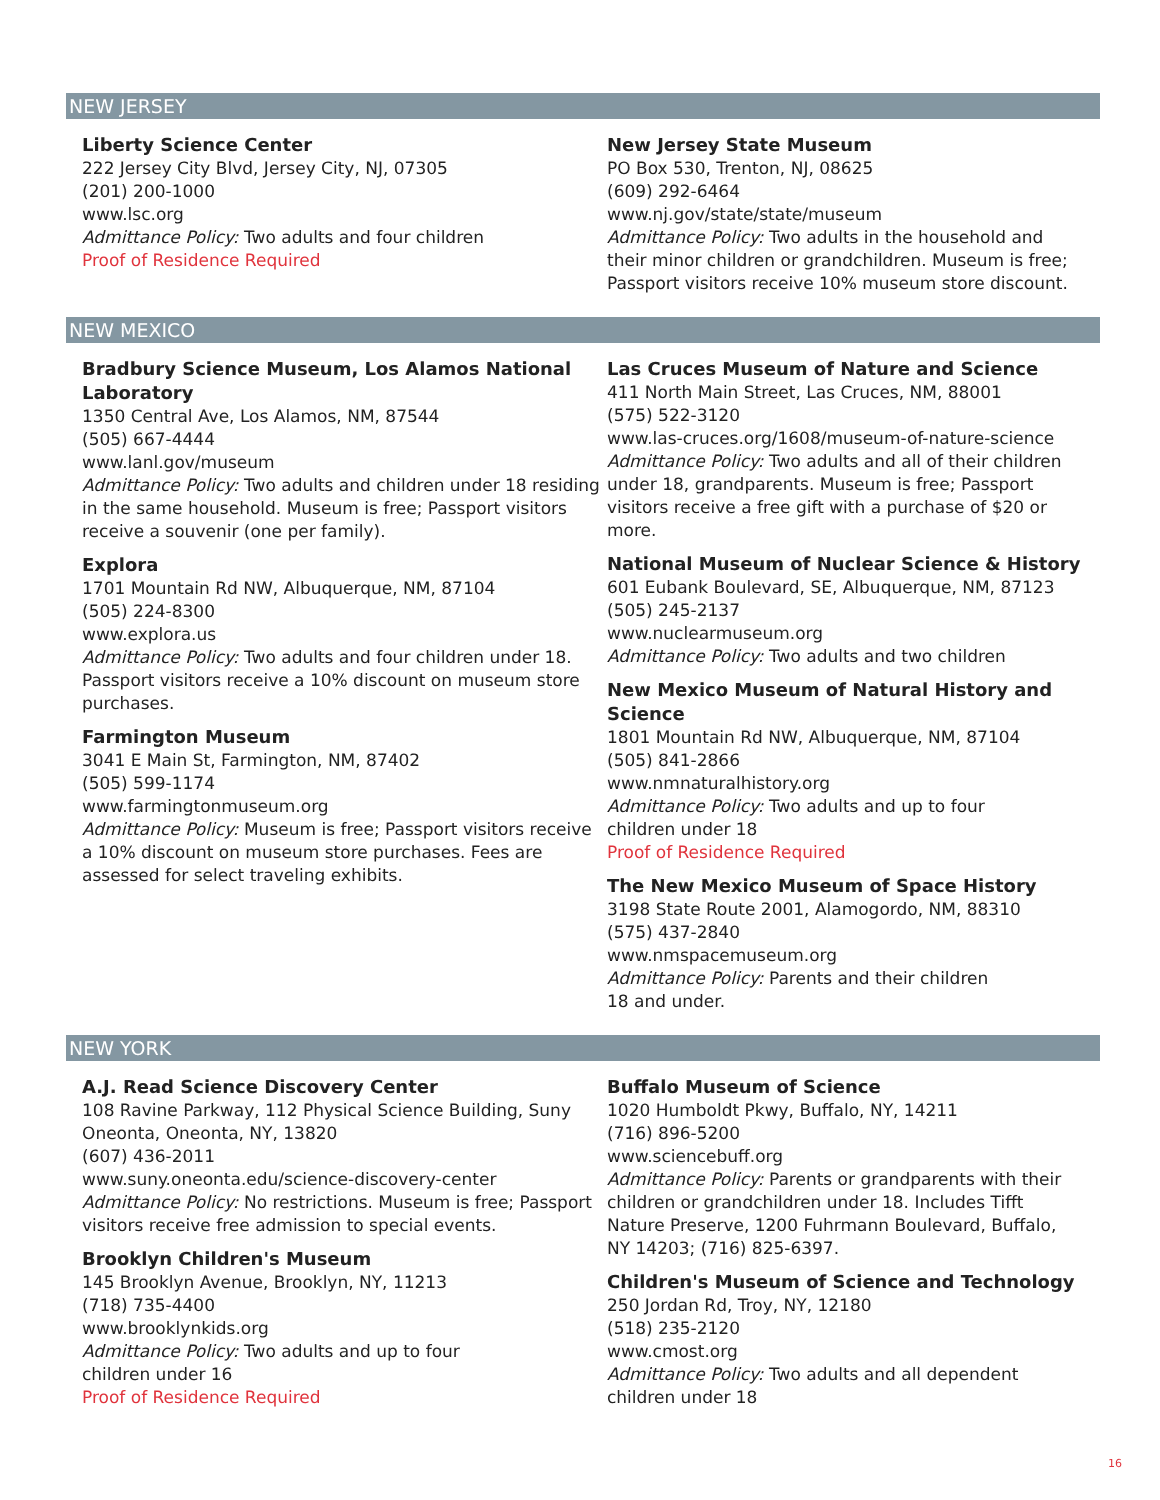NEW JERSEY
Liberty Science Center
222 Jersey City Blvd, Jersey City, NJ, 07305
(201) 200-1000
www.lsc.org
Admittance Policy: Two adults and four children
Proof of Residence Required
New Jersey State Museum
PO Box 530, Trenton, NJ, 08625
(609) 292-6464
www.nj.gov/state/state/museum
Admittance Policy: Two adults in the household and their minor children or grandchildren. Museum is free; Passport visitors receive 10% museum store discount.
NEW MEXICO
Bradbury Science Museum, Los Alamos National Laboratory
1350 Central Ave, Los Alamos, NM, 87544
(505) 667-4444
www.lanl.gov/museum
Admittance Policy: Two adults and children under 18 residing in the same household. Museum is free; Passport visitors receive a souvenir (one per family).
Explora
1701 Mountain Rd NW, Albuquerque, NM, 87104
(505) 224-8300
www.explora.us
Admittance Policy: Two adults and four children under 18. Passport visitors receive a 10% discount on museum store purchases.
Farmington Museum
3041 E Main St, Farmington, NM, 87402
(505) 599-1174
www.farmingtonmuseum.org
Admittance Policy: Museum is free; Passport visitors receive a 10% discount on museum store purchases. Fees are assessed for select traveling exhibits.
Las Cruces Museum of Nature and Science
411 North Main Street, Las Cruces, NM, 88001
(575) 522-3120
www.las-cruces.org/1608/museum-of-nature-science
Admittance Policy: Two adults and all of their children under 18, grandparents. Museum is free; Passport visitors receive a free gift with a purchase of $20 or more.
National Museum of Nuclear Science & History
601 Eubank Boulevard, SE, Albuquerque, NM, 87123
(505) 245-2137
www.nuclearmuseum.org
Admittance Policy: Two adults and two children
New Mexico Museum of Natural History and Science
1801 Mountain Rd NW, Albuquerque, NM, 87104
(505) 841-2866
www.nmnaturalhistory.org
Admittance Policy: Two adults and up to four
children under 18
Proof of Residence Required
The New Mexico Museum of Space History
3198 State Route 2001, Alamogordo, NM, 88310
(575) 437-2840
www.nmspacemuseum.org
Admittance Policy: Parents and their children
18 and under.
NEW YORK
A.J. Read Science Discovery Center
108 Ravine Parkway, 112 Physical Science Building, Suny Oneonta, Oneonta, NY, 13820
(607) 436-2011
www.suny.oneonta.edu/science-discovery-center
Admittance Policy: No restrictions. Museum is free; Passport visitors receive free admission to special events.
Brooklyn Children's Museum
145 Brooklyn Avenue, Brooklyn, NY, 11213
(718) 735-4400
www.brooklynkids.org
Admittance Policy: Two adults and up to four
children under 16
Proof of Residence Required
Buffalo Museum of Science
1020 Humboldt Pkwy, Buffalo, NY, 14211
(716) 896-5200
www.sciencebuff.org
Admittance Policy: Parents or grandparents with their children or grandchildren under 18. Includes Tifft Nature Preserve, 1200 Fuhrmann Boulevard, Buffalo, NY 14203; (716) 825-6397.
Children's Museum of Science and Technology
250 Jordan Rd, Troy, NY, 12180
(518) 235-2120
www.cmost.org
Admittance Policy: Two adults and all dependent children under 18
16